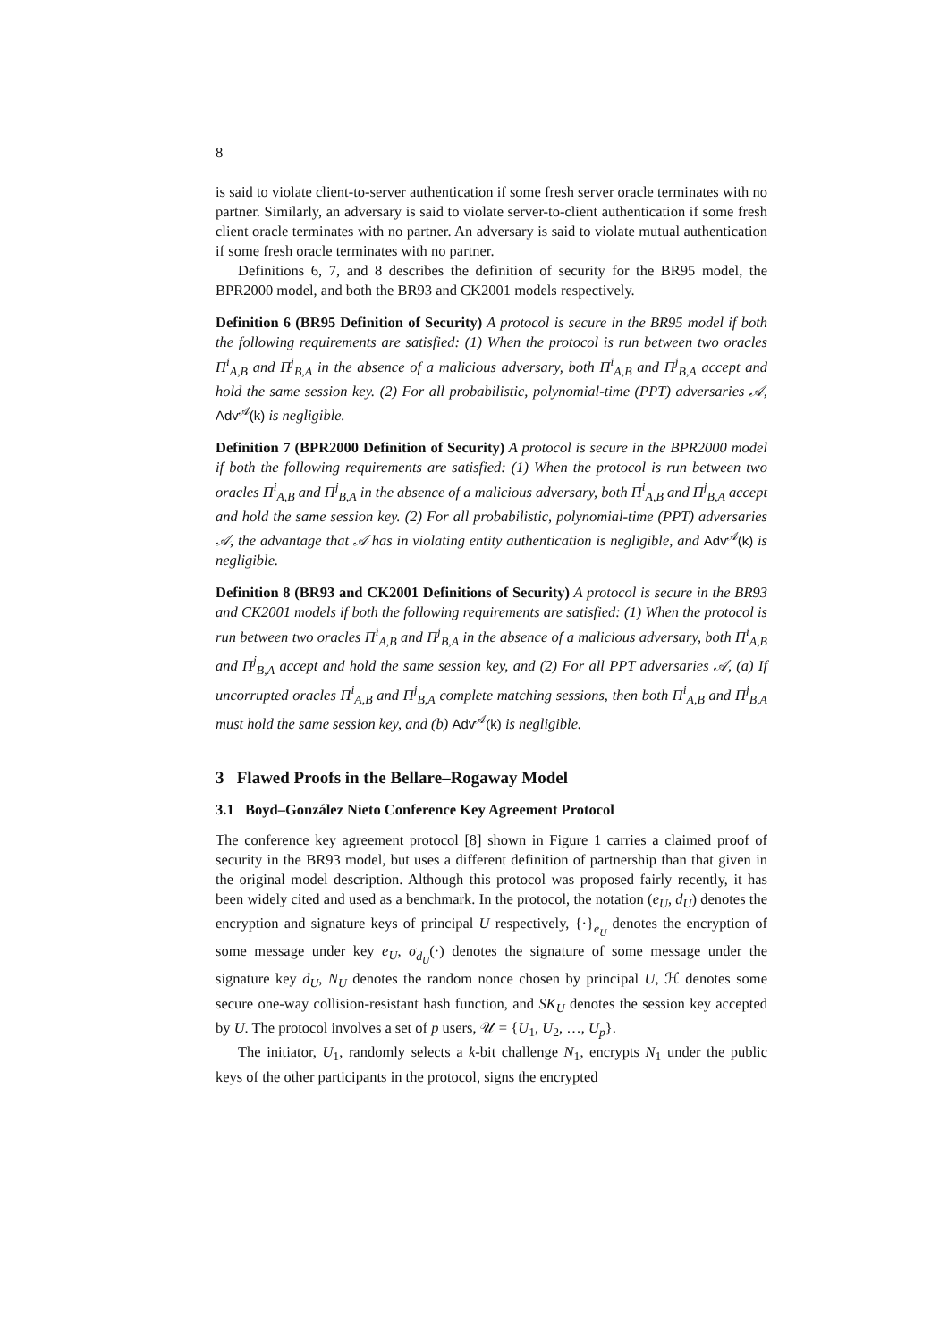8
is said to violate client-to-server authentication if some fresh server oracle terminates with no partner. Similarly, an adversary is said to violate server-to-client authentication if some fresh client oracle terminates with no partner. An adversary is said to violate mutual authentication if some fresh oracle terminates with no partner.
Definitions 6, 7, and 8 describes the definition of security for the BR95 model, the BPR2000 model, and both the BR93 and CK2001 models respectively.
Definition 6 (BR95 Definition of Security) A protocol is secure in the BR95 model if both the following requirements are satisfied: (1) When the protocol is run between two oracles Π<sup>i</sup><sub>A,B</sub> and Π<sup>j</sup><sub>B,A</sub> in the absence of a malicious adversary, both Π<sup>i</sup><sub>A,B</sub> and Π<sup>j</sup><sub>B,A</sub> accept and hold the same session key. (2) For all probabilistic, polynomial-time (PPT) adversaries 𝒜, Adv<sup>𝒜</sup>(k) is negligible.
Definition 7 (BPR2000 Definition of Security) A protocol is secure in the BPR2000 model if both the following requirements are satisfied: (1) When the protocol is run between two oracles Π<sup>i</sup><sub>A,B</sub> and Π<sup>j</sup><sub>B,A</sub> in the absence of a malicious adversary, both Π<sup>i</sup><sub>A,B</sub> and Π<sup>j</sup><sub>B,A</sub> accept and hold the same session key. (2) For all probabilistic, polynomial-time (PPT) adversaries 𝒜, the advantage that 𝒜 has in violating entity authentication is negligible, and Adv<sup>𝒜</sup>(k) is negligible.
Definition 8 (BR93 and CK2001 Definitions of Security) A protocol is secure in the BR93 and CK2001 models if both the following requirements are satisfied: (1) When the protocol is run between two oracles Π<sup>i</sup><sub>A,B</sub> and Π<sup>j</sup><sub>B,A</sub> in the absence of a malicious adversary, both Π<sup>i</sup><sub>A,B</sub> and Π<sup>j</sup><sub>B,A</sub> accept and hold the same session key, and (2) For all PPT adversaries 𝒜, (a) If uncorrupted oracles Π<sup>i</sup><sub>A,B</sub> and Π<sup>j</sup><sub>B,A</sub> complete matching sessions, then both Π<sup>i</sup><sub>A,B</sub> and Π<sup>j</sup><sub>B,A</sub> must hold the same session key, and (b) Adv<sup>𝒜</sup>(k) is negligible.
3 Flawed Proofs in the Bellare–Rogaway Model
3.1 Boyd–González Nieto Conference Key Agreement Protocol
The conference key agreement protocol [8] shown in Figure 1 carries a claimed proof of security in the BR93 model, but uses a different definition of partnership than that given in the original model description. Although this protocol was proposed fairly recently, it has been widely cited and used as a benchmark. In the protocol, the notation (e<sub>U</sub>, d<sub>U</sub>) denotes the encryption and signature keys of principal U respectively, {·}<sub>e<sub>U</sub></sub> denotes the encryption of some message under key e<sub>U</sub>, σ<sub>d<sub>U</sub></sub>(·) denotes the signature of some message under the signature key d<sub>U</sub>, N<sub>U</sub> denotes the random nonce chosen by principal U, ℋ denotes some secure one-way collision-resistant hash function, and SK<sub>U</sub> denotes the session key accepted by U. The protocol involves a set of p users, 𝒰 = {U<sub>1</sub>, U<sub>2</sub>, …, U<sub>p</sub>}.
The initiator, U<sub>1</sub>, randomly selects a k-bit challenge N<sub>1</sub>, encrypts N<sub>1</sub> under the public keys of the other participants in the protocol, signs the encrypted